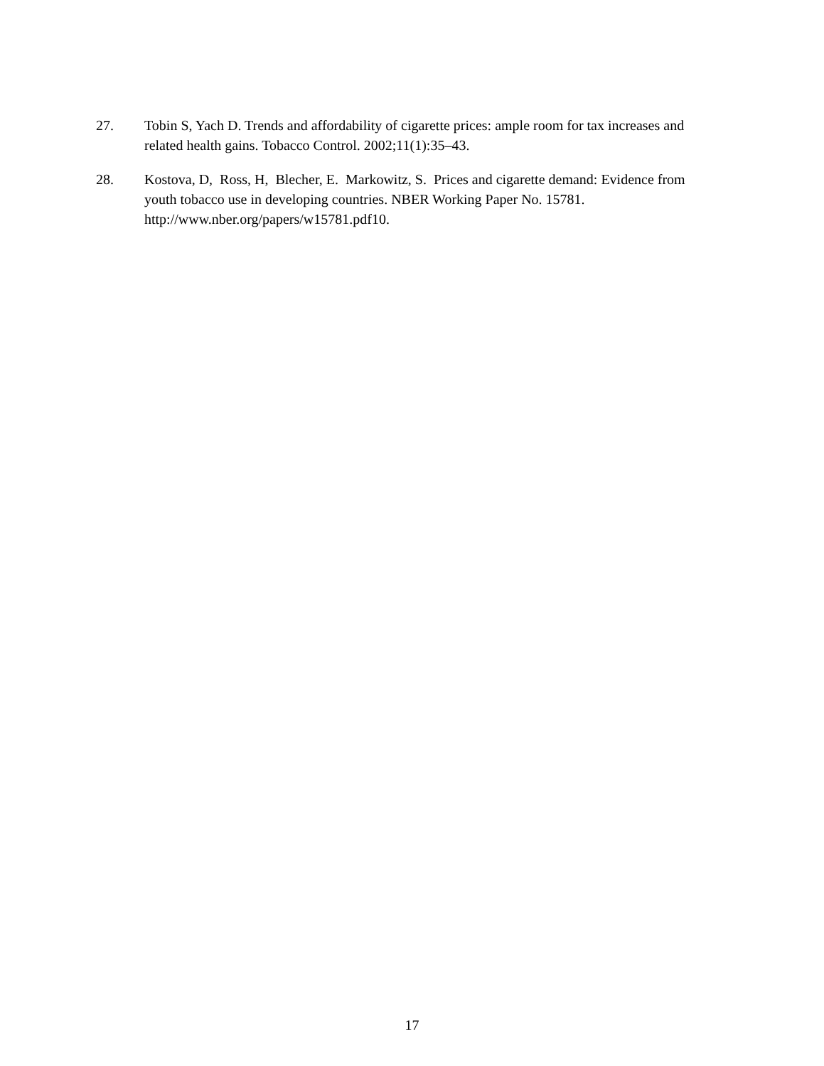27. Tobin S, Yach D. Trends and affordability of cigarette prices: ample room for tax increases and related health gains. Tobacco Control. 2002;11(1):35–43.
28. Kostova, D, Ross, H, Blecher, E. Markowitz, S. Prices and cigarette demand: Evidence from youth tobacco use in developing countries. NBER Working Paper No. 15781. http://www.nber.org/papers/w15781.pdf10.
17